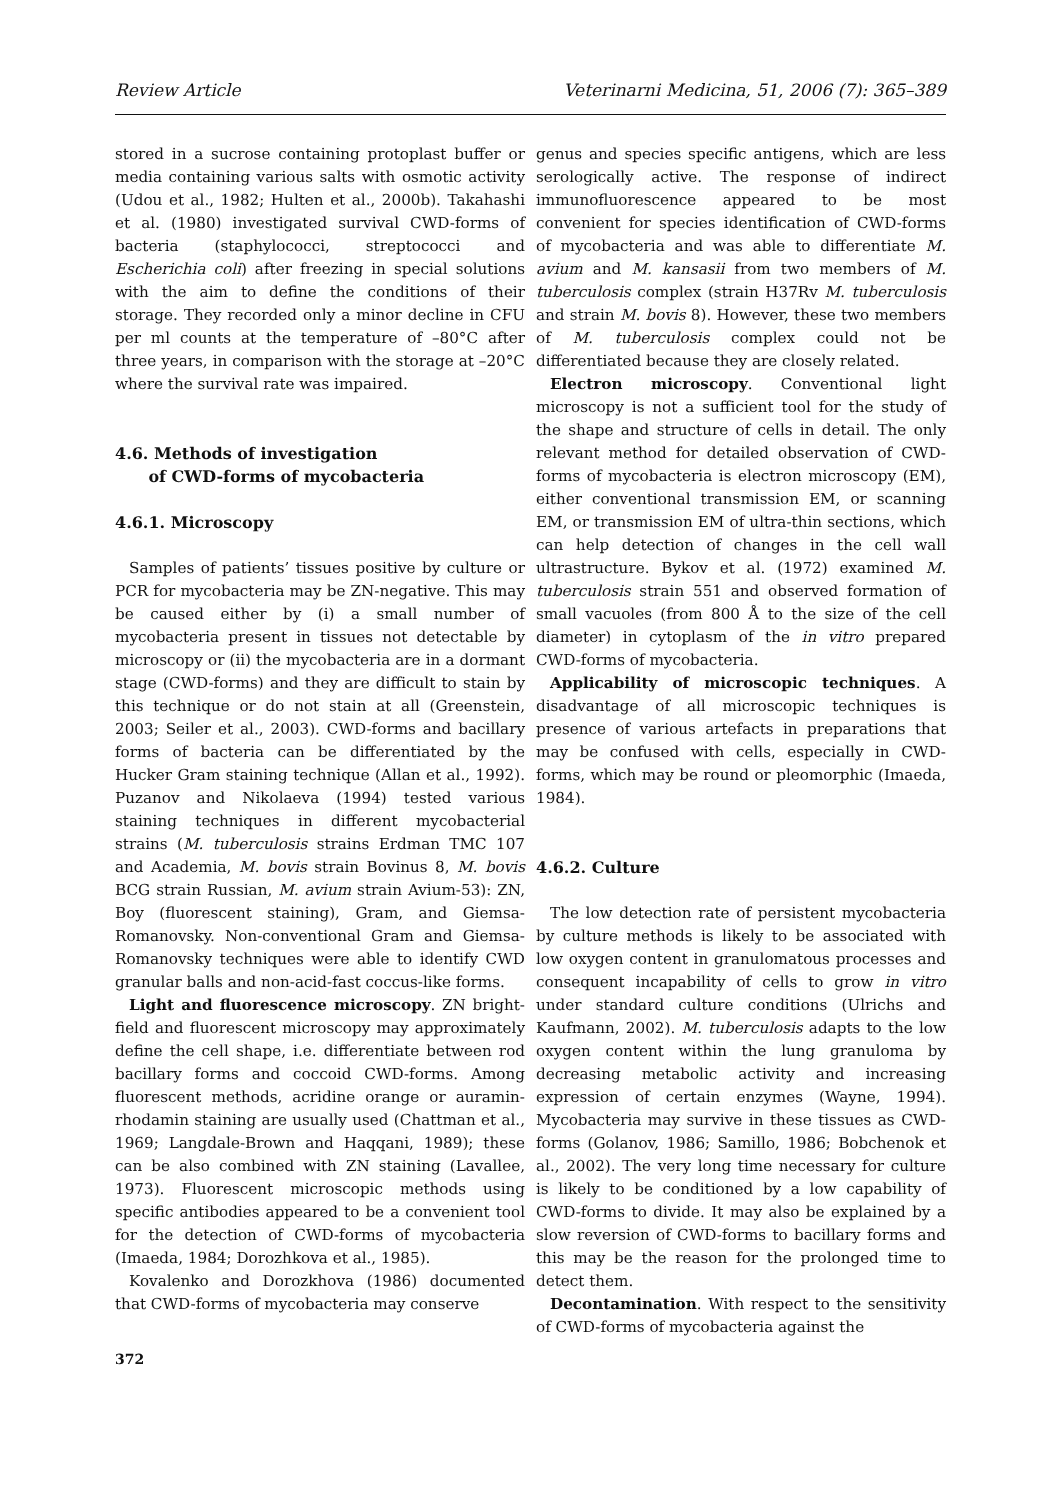Review Article Veterinarni Medicina, 51, 2006 (7): 365–389
stored in a sucrose containing protoplast buffer or media containing various salts with osmotic activity (Udou et al., 1982; Hulten et al., 2000b). Takahashi et al. (1980) investigated survival CWD-forms of bacteria (staphylococci, streptococci and Escherichia coli) after freezing in special solutions with the aim to define the conditions of their storage. They recorded only a minor decline in CFU per ml counts at the temperature of –80°C after three years, in comparison with the storage at –20°C where the survival rate was impaired.
4.6. Methods of investigation
of CWD-forms of mycobacteria
4.6.1. Microscopy
Samples of patients’ tissues positive by culture or PCR for mycobacteria may be ZN-negative. This may be caused either by (i) a small number of mycobacteria present in tissues not detectable by microscopy or (ii) the mycobacteria are in a dormant stage (CWD-forms) and they are difficult to stain by this technique or do not stain at all (Greenstein, 2003; Seiler et al., 2003). CWD-forms and bacillary forms of bacteria can be differentiated by the Hucker Gram staining technique (Allan et al., 1992). Puzanov and Nikolaeva (1994) tested various staining techniques in different mycobacterial strains (M. tuberculosis strains Erdman TMC 107 and Academia, M. bovis strain Bovinus 8, M. bovis BCG strain Russian, M. avium strain Avium-53): ZN, Boy (fluorescent staining), Gram, and Giemsa-Romanovsky. Non-conventional Gram and Giemsa-Romanovsky techniques were able to identify CWD granular balls and non-acid-fast coccus-like forms.
Light and fluorescence microscopy. ZN bright-field and fluorescent microscopy may approximately define the cell shape, i.e. differentiate between rod bacillary forms and coccoid CWD-forms. Among fluorescent methods, acridine orange or auramin-rhodamin staining are usually used (Chattman et al., 1969; Langdale-Brown and Haqqani, 1989); these can be also combined with ZN staining (Lavallee, 1973). Fluorescent microscopic methods using specific antibodies appeared to be a convenient tool for the detection of CWD-forms of mycobacteria (Imaeda, 1984; Dorozhkova et al., 1985).
Kovalenko and Dorozkhova (1986) documented that CWD-forms of mycobacteria may conserve
372
genus and species specific antigens, which are less serologically active. The response of indirect immunofluorescence appeared to be most convenient for species identification of CWD-forms of mycobacteria and was able to differentiate M. avium and M. kansasii from two members of M. tuberculosis complex (strain H37Rv M. tuberculosis and strain M. bovis 8). However, these two members of M. tuberculosis complex could not be differentiated because they are closely related.
Electron microscopy. Conventional light microscopy is not a sufficient tool for the study of the shape and structure of cells in detail. The only relevant method for detailed observation of CWD-forms of mycobacteria is electron microscopy (EM), either conventional transmission EM, or scanning EM, or transmission EM of ultra-thin sections, which can help detection of changes in the cell wall ultrastructure. Bykov et al. (1972) examined M. tuberculosis strain 551 and observed formation of small vacuoles (from 800 Å to the size of the cell diameter) in cytoplasm of the in vitro prepared CWD-forms of mycobacteria.
Applicability of microscopic techniques. A disadvantage of all microscopic techniques is presence of various artefacts in preparations that may be confused with cells, especially in CWD-forms, which may be round or pleomorphic (Imaeda, 1984).
4.6.2. Culture
The low detection rate of persistent mycobacteria by culture methods is likely to be associated with low oxygen content in granulomatous processes and consequent incapability of cells to grow in vitro under standard culture conditions (Ulrichs and Kaufmann, 2002). M. tuberculosis adapts to the low oxygen content within the lung granuloma by decreasing metabolic activity and increasing expression of certain enzymes (Wayne, 1994). Mycobacteria may survive in these tissues as CWD-forms (Golanov, 1986; Samillo, 1986; Bobchenok et al., 2002). The very long time necessary for culture is likely to be conditioned by a low capability of CWD-forms to divide. It may also be explained by a slow reversion of CWD-forms to bacillary forms and this may be the reason for the prolonged time to detect them.
Decontamination. With respect to the sensitivity of CWD-forms of mycobacteria against the